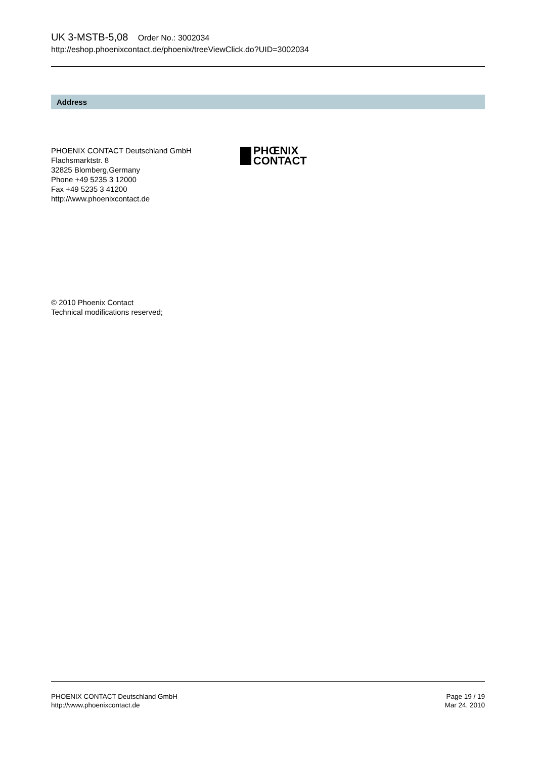UK 3-MSTB-5,08 Order No.: 3002034
http://eshop.phoenixcontact.de/phoenix/treeViewClick.do?UID=3002034
Address
PHOENIX CONTACT Deutschland GmbH
Flachsmarktstr. 8
32825 Blomberg,Germany
Phone +49 5235 3 12000
Fax +49 5235 3 41200
http://www.phoenixcontact.de
PHŒNIX
CONTACT
© 2010 Phoenix Contact
Technical modifications reserved;
PHOENIX CONTACT Deutschland GmbH
http://www.phoenixcontact.de
Page 19 / 19
Mar 24, 2010